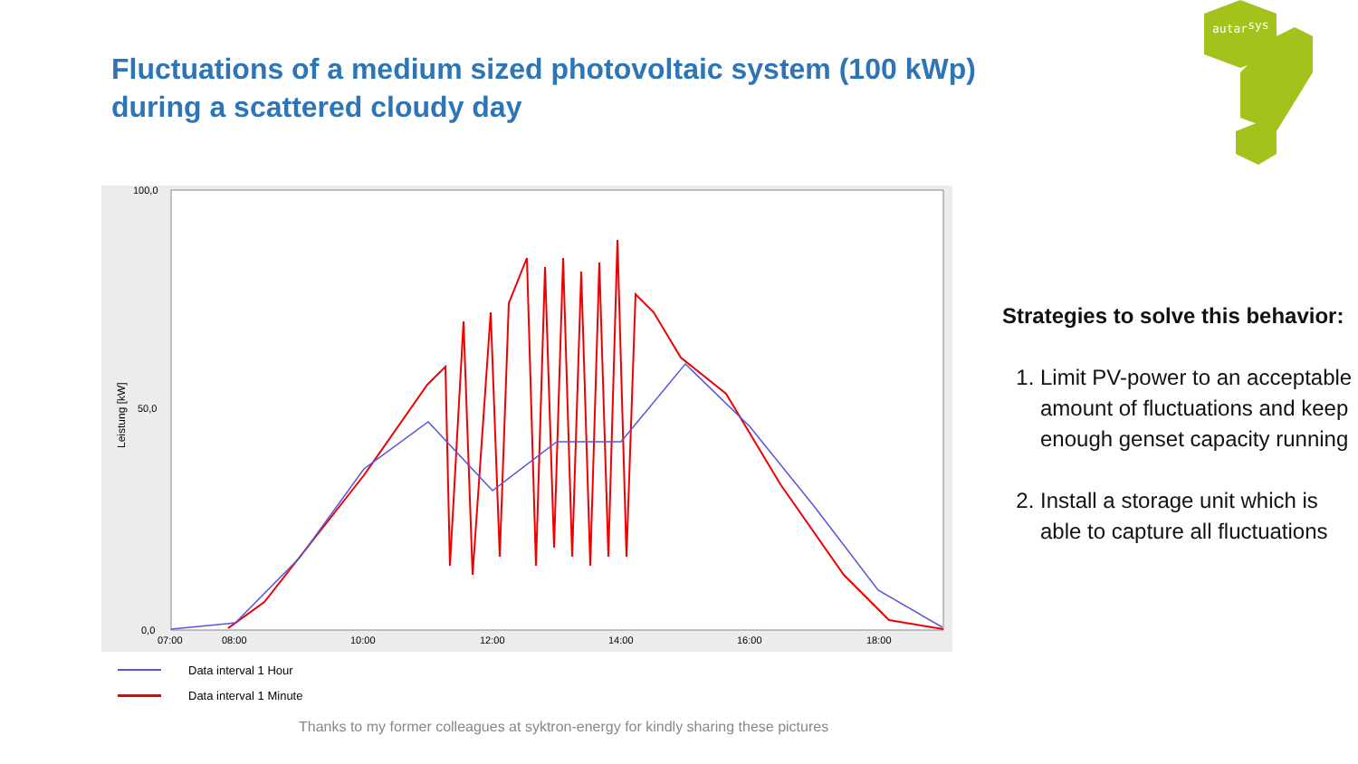Fluctuations of a medium sized photovoltaic system (100 kWp)
during a scattered cloudy day
autarsys
100,0
50,0
0,0
07:00
08:00
10:00
12:00
14:00
16:00
18:00
Leistung [kW]
Data interval 1 Hour
Data interval 1 Minute
Strategies to solve this behavior:
1. Limit PV-power to an acceptable amount of fluctuations and keep enough genset capacity running
2. Install a storage unit which is able to capture all fluctuations
Thanks to my former colleagues at syktron-energy for kindly sharing these pictures